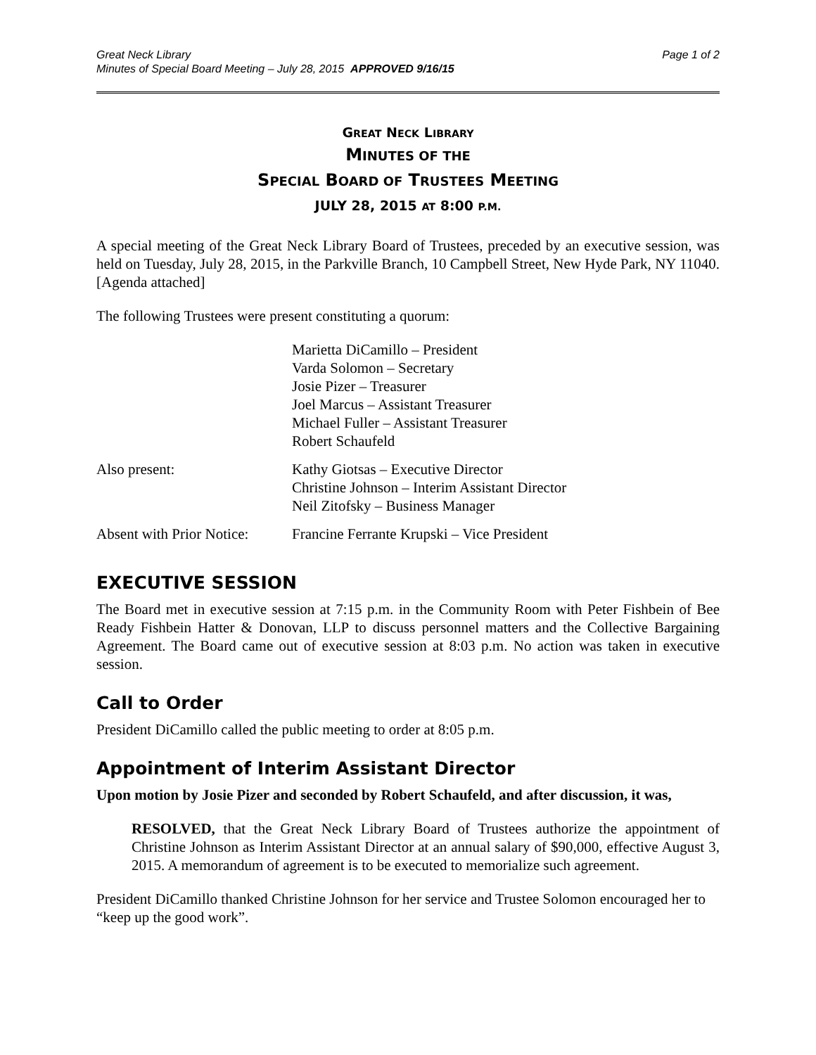Great Neck Library
Minutes of Special Board Meeting – July 28, 2015 APPROVED 9/16/15
Page 1 of 2
GREAT NECK LIBRARY
MINUTES OF THE
SPECIAL BOARD OF TRUSTEES MEETING
JULY 28, 2015 AT 8:00 P.M.
A special meeting of the Great Neck Library Board of Trustees, preceded by an executive session, was held on Tuesday, July 28, 2015, in the Parkville Branch, 10 Campbell Street, New Hyde Park, NY 11040. [Agenda attached]
The following Trustees were present constituting a quorum:
| | Marietta DiCamillo – President Varda Solomon – Secretary Josie Pizer – Treasurer Joel Marcus – Assistant Treasurer Michael Fuller – Assistant Treasurer Robert Schaufeld |
| Also present: | Kathy Giotsas – Executive Director Christine Johnson – Interim Assistant Director Neil Zitofsky – Business Manager |
| Absent with Prior Notice: | Francine Ferrante Krupski – Vice President |
EXECUTIVE SESSION
The Board met in executive session at 7:15 p.m. in the Community Room with Peter Fishbein of Bee Ready Fishbein Hatter & Donovan, LLP to discuss personnel matters and the Collective Bargaining Agreement. The Board came out of executive session at 8:03 p.m. No action was taken in executive session.
Call to Order
President DiCamillo called the public meeting to order at 8:05 p.m.
Appointment of Interim Assistant Director
Upon motion by Josie Pizer and seconded by Robert Schaufeld, and after discussion, it was,
RESOLVED, that the Great Neck Library Board of Trustees authorize the appointment of Christine Johnson as Interim Assistant Director at an annual salary of $90,000, effective August 3, 2015. A memorandum of agreement is to be executed to memorialize such agreement.
President DiCamillo thanked Christine Johnson for her service and Trustee Solomon encouraged her to “keep up the good work”.